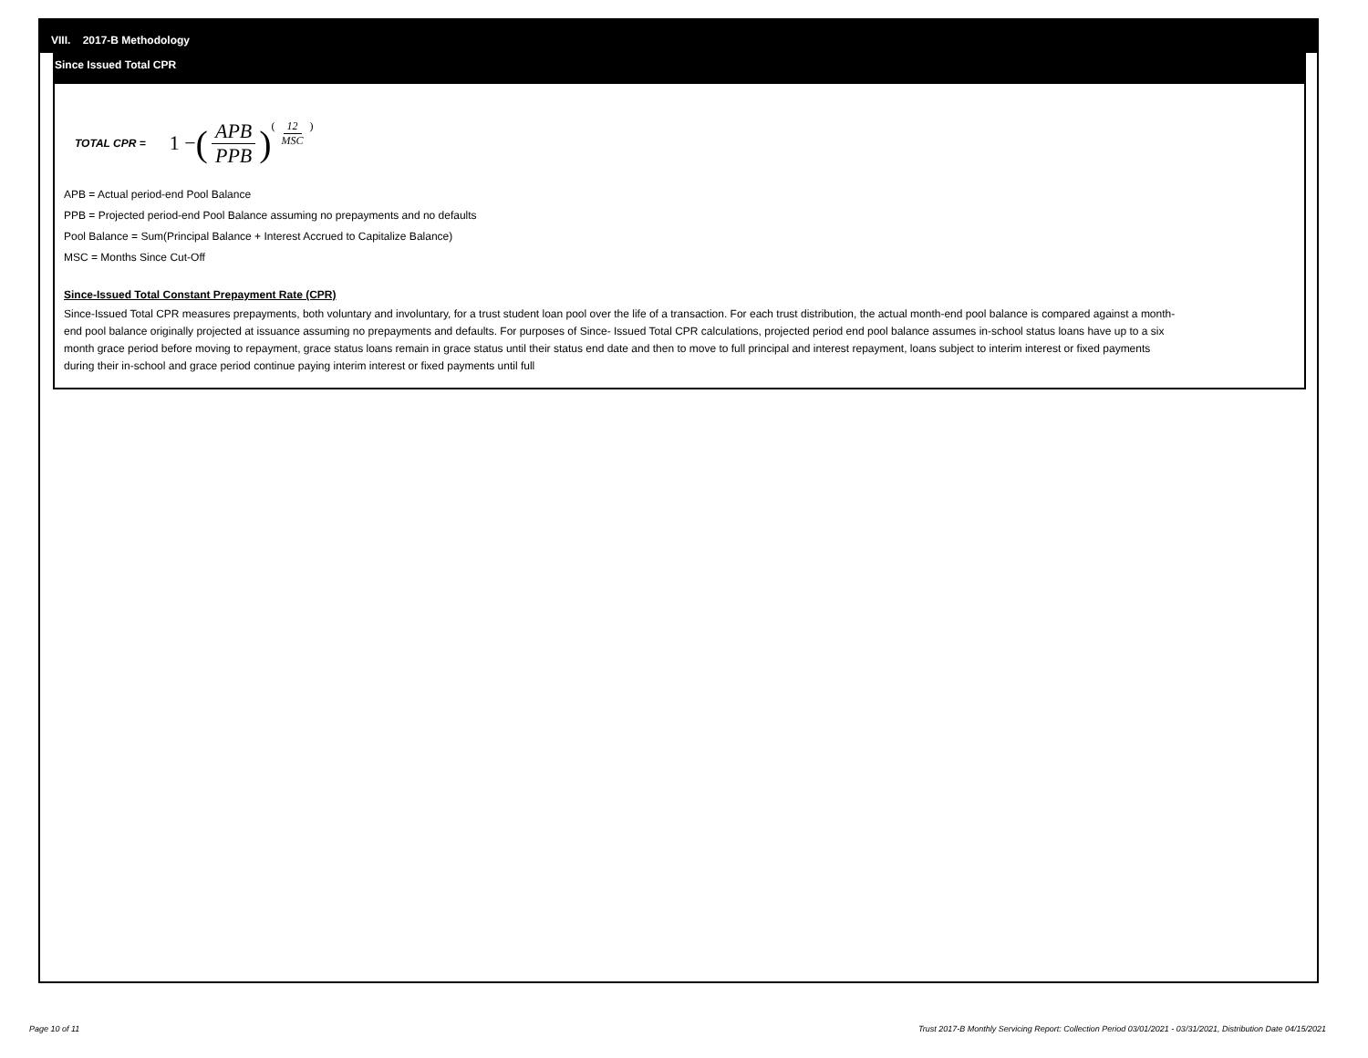VIII. 2017-B Methodology
Since Issued Total CPR
TOTAL CPR =
1 − (APB PPB)<sup>( 12 MSC )</sup>
APB = Actual period-end Pool Balance
PPB = Projected period-end Pool Balance assuming no prepayments and no defaults
Pool Balance = Sum(Principal Balance + Interest Accrued to Capitalize Balance)
MSC = Months Since Cut-Off
Since-Issued Total Constant Prepayment Rate (CPR)
Since-Issued Total CPR measures prepayments, both voluntary and involuntary, for a trust student loan pool over the life of a transaction. For each trust distribution, the actual month-end pool balance is compared against a month-end pool balance originally projected at issuance assuming no prepayments and defaults. For purposes of Since- Issued Total CPR calculations, projected period end pool balance assumes in-school status loans have up to a six month grace period before moving to repayment, grace status loans remain in grace status until their status end date and then to move to full principal and interest repayment, loans subject to interim interest or fixed payments during their in-school and grace period continue paying interim interest or fixed payments until full
Page 10 of 11 Trust 2017-B Monthly Servicing Report: Collection Period 03/01/2021 - 03/31/2021, Distribution Date 04/15/2021